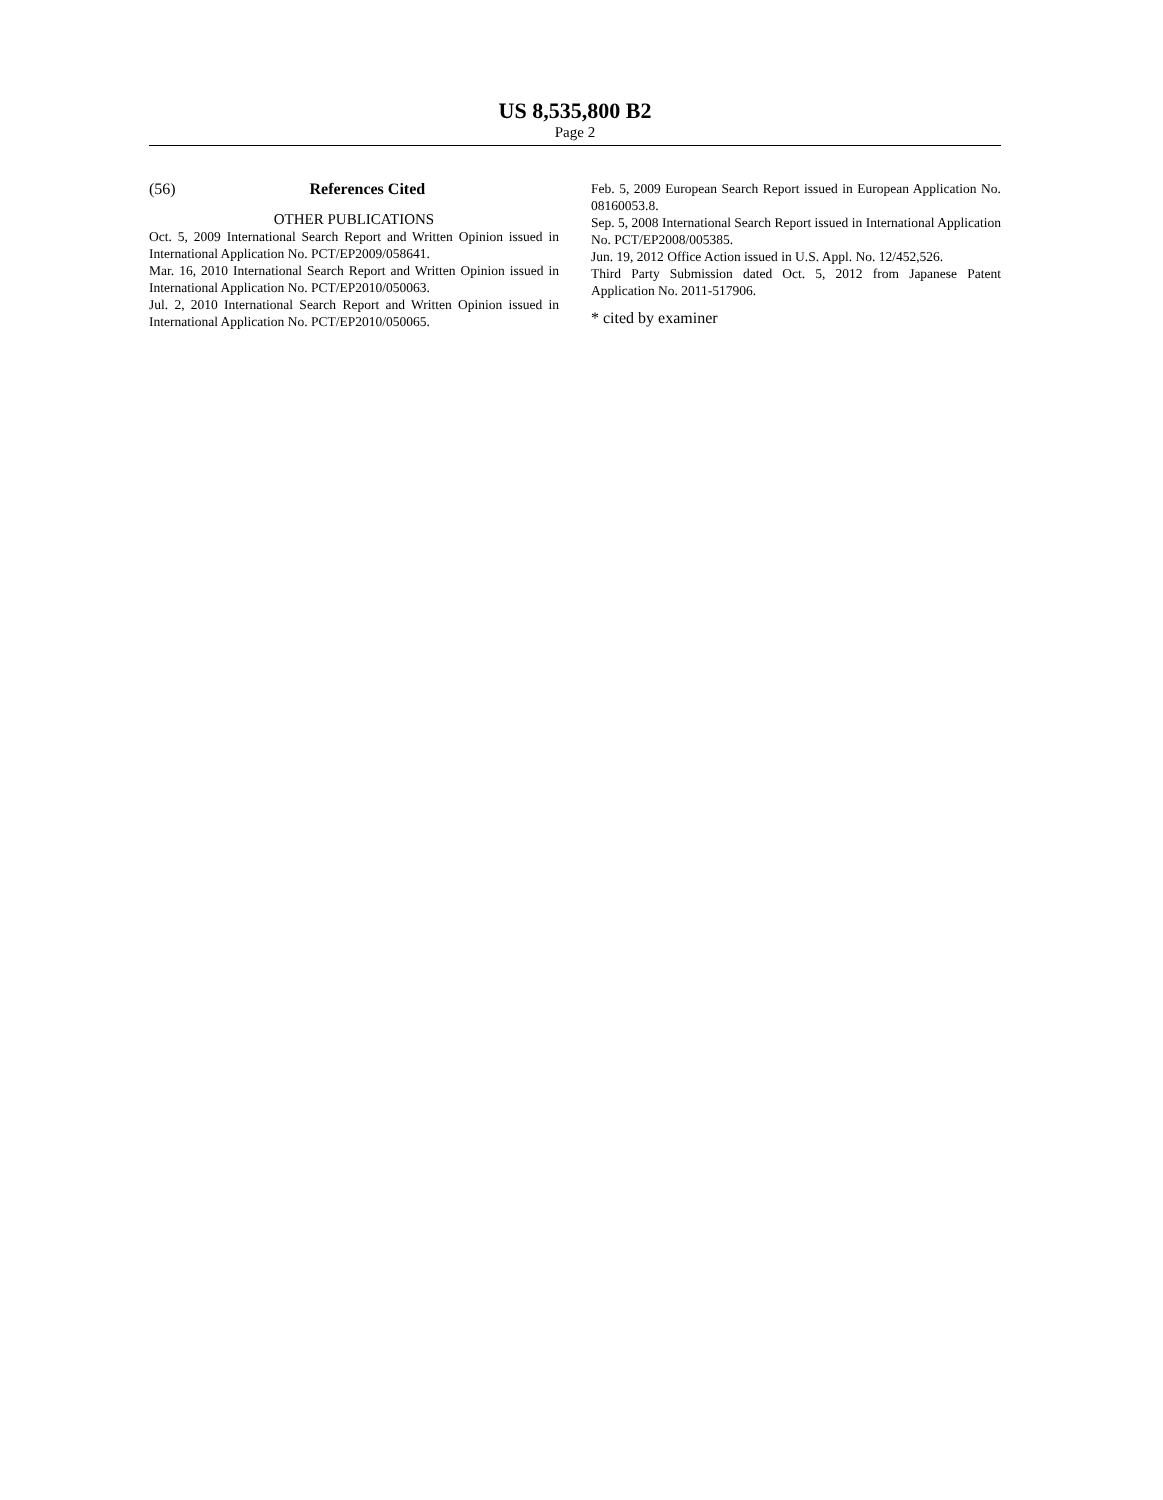US 8,535,800 B2
Page 2
(56) References Cited
OTHER PUBLICATIONS
Oct. 5, 2009 International Search Report and Written Opinion issued in International Application No. PCT/EP2009/058641.
Mar. 16, 2010 International Search Report and Written Opinion issued in International Application No. PCT/EP2010/050063.
Jul. 2, 2010 International Search Report and Written Opinion issued in International Application No. PCT/EP2010/050065.
Feb. 5, 2009 European Search Report issued in European Application No. 08160053.8.
Sep. 5, 2008 International Search Report issued in International Application No. PCT/EP2008/005385.
Jun. 19, 2012 Office Action issued in U.S. Appl. No. 12/452,526.
Third Party Submission dated Oct. 5, 2012 from Japanese Patent Application No. 2011-517906.
* cited by examiner